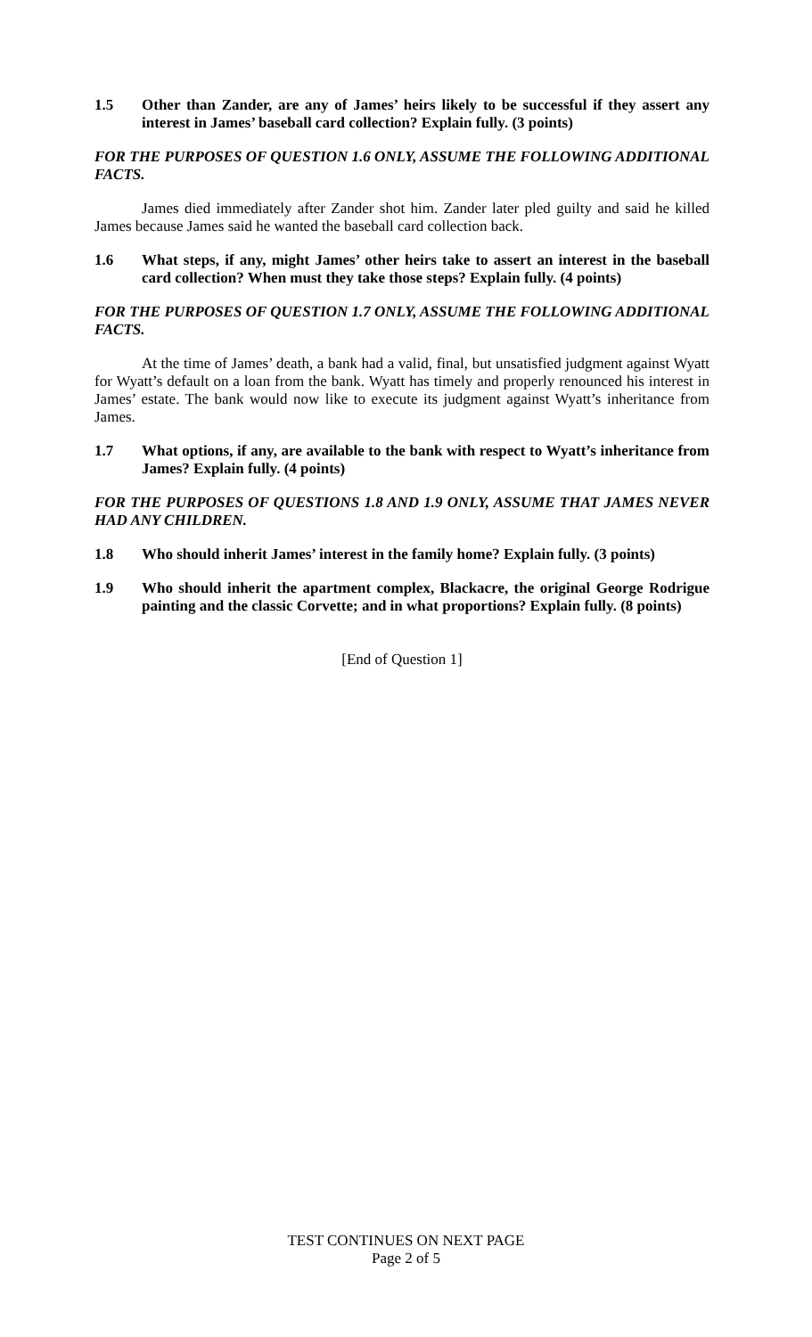1.5 Other than Zander, are any of James’ heirs likely to be successful if they assert any interest in James’ baseball card collection? Explain fully. (3 points)
FOR THE PURPOSES OF QUESTION 1.6 ONLY, ASSUME THE FOLLOWING ADDITIONAL FACTS.
James died immediately after Zander shot him. Zander later pled guilty and said he killed James because James said he wanted the baseball card collection back.
1.6 What steps, if any, might James’ other heirs take to assert an interest in the baseball card collection? When must they take those steps? Explain fully. (4 points)
FOR THE PURPOSES OF QUESTION 1.7 ONLY, ASSUME THE FOLLOWING ADDITIONAL FACTS.
At the time of James’ death, a bank had a valid, final, but unsatisfied judgment against Wyatt for Wyatt’s default on a loan from the bank. Wyatt has timely and properly renounced his interest in James’ estate. The bank would now like to execute its judgment against Wyatt’s inheritance from James.
1.7 What options, if any, are available to the bank with respect to Wyatt’s inheritance from James? Explain fully. (4 points)
FOR THE PURPOSES OF QUESTIONS 1.8 AND 1.9 ONLY, ASSUME THAT JAMES NEVER HAD ANY CHILDREN.
1.8 Who should inherit James’ interest in the family home? Explain fully. (3 points)
1.9 Who should inherit the apartment complex, Blackacre, the original George Rodrigue painting and the classic Corvette; and in what proportions? Explain fully. (8 points)
[End of Question 1]
TEST CONTINUES ON NEXT PAGE
Page 2 of 5